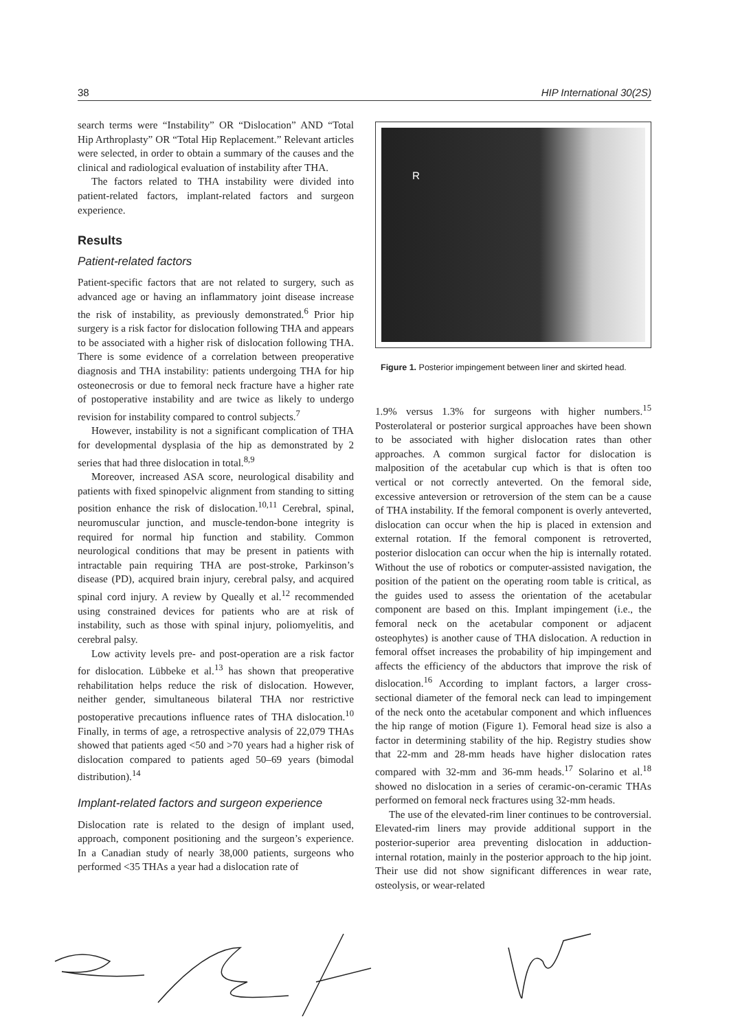38 HIP International 30(2S)
search terms were “Instability” OR “Dislocation” AND “Total Hip Arthroplasty” OR “Total Hip Replacement.” Relevant articles were selected, in order to obtain a summary of the causes and the clinical and radiological evaluation of instability after THA.
The factors related to THA instability were divided into patient-related factors, implant-related factors and surgeon experience.
Results
Patient-related factors
Patient-specific factors that are not related to surgery, such as advanced age or having an inflammatory joint disease increase the risk of instability, as previously demonstrated.<sup>6</sup> Prior hip surgery is a risk factor for dislocation following THA and appears to be associated with a higher risk of dislocation following THA. There is some evidence of a correlation between preoperative diagnosis and THA instability: patients undergoing THA for hip osteonecrosis or due to femoral neck fracture have a higher rate of postoperative instability and are twice as likely to undergo revision for instability compared to control subjects.<sup>7</sup>
However, instability is not a significant complication of THA for developmental dysplasia of the hip as demonstrated by 2 series that had three dislocation in total.<sup>8,9</sup>
Moreover, increased ASA score, neurological disability and patients with fixed spinopelvic alignment from standing to sitting position enhance the risk of dislocation.<sup>10,11</sup> Cerebral, spinal, neuromuscular junction, and muscle-tendon-bone integrity is required for normal hip function and stability. Common neurological conditions that may be present in patients with intractable pain requiring THA are post-stroke, Parkinson’s disease (PD), acquired brain injury, cerebral palsy, and acquired spinal cord injury. A review by Queally et al.<sup>12</sup> recommended using constrained devices for patients who are at risk of instability, such as those with spinal injury, poliomyelitis, and cerebral palsy.
Low activity levels pre- and post-operation are a risk factor for dislocation. Lübbeke et al.<sup>13</sup> has shown that preoperative rehabilitation helps reduce the risk of dislocation. However, neither gender, simultaneous bilateral THA nor restrictive postoperative precautions influence rates of THA dislocation.<sup>10</sup> Finally, in terms of age, a retrospective analysis of 22,079 THAs showed that patients aged <50 and >70 years had a higher risk of dislocation compared to patients aged 50–69 years (bimodal distribution).<sup>14</sup>
Implant-related factors and surgeon experience
Dislocation rate is related to the design of implant used, approach, component positioning and the surgeon’s experience. In a Canadian study of nearly 38,000 patients, surgeons who performed <35 THAs a year had a dislocation rate of
R
Figure 1. Posterior impingement between liner and skirted head.
1.9% versus 1.3% for surgeons with higher numbers.<sup>15</sup> Posterolateral or posterior surgical approaches have been shown to be associated with higher dislocation rates than other approaches. A common surgical factor for dislocation is malposition of the acetabular cup which is that is often too vertical or not correctly anteverted. On the femoral side, excessive anteversion or retroversion of the stem can be a cause of THA instability. If the femoral component is overly anteverted, dislocation can occur when the hip is placed in extension and external rotation. If the femoral component is retroverted, posterior dislocation can occur when the hip is internally rotated. Without the use of robotics or computer-assisted navigation, the position of the patient on the operating room table is critical, as the guides used to assess the orientation of the acetabular component are based on this. Implant impingement (i.e., the femoral neck on the acetabular component or adjacent osteophytes) is another cause of THA dislocation. A reduction in femoral offset increases the probability of hip impingement and affects the efficiency of the abductors that improve the risk of dislocation.<sup>16</sup> According to implant factors, a larger cross-sectional diameter of the femoral neck can lead to impingement of the neck onto the acetabular component and which influences the hip range of motion (Figure 1). Femoral head size is also a factor in determining stability of the hip. Registry studies show that 22-mm and 28-mm heads have higher dislocation rates compared with 32-mm and 36-mm heads.<sup>17</sup> Solarino et al.<sup>18</sup> showed no dislocation in a series of ceramic-on-ceramic THAs performed on femoral neck fractures using 32-mm heads.
The use of the elevated-rim liner continues to be controversial. Elevated-rim liners may provide additional support in the posterior-superior area preventing dislocation in adduction-internal rotation, mainly in the posterior approach to the hip joint. Their use did not show significant differences in wear rate, osteolysis, or wear-related